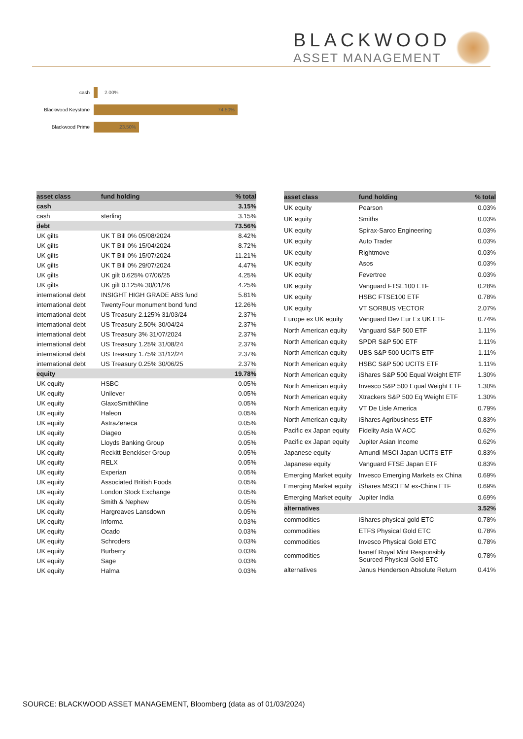BLACKWOOD
ASSET MANAGEMENT
cash 2.00%
Blackwood Keystone
74.50%
Blackwood Prime
23.50%
| asset class | fund holding | % total |
| --- | --- | --- |
| cash | | 3.15% |
| cash | sterling | 3.15% |
| debt | | 73.56% |
| UK gilts | UK T Bill 0% 05/08/2024 | 8.42% |
| UK gilts | UK T Bill 0% 15/04/2024 | 8.72% |
| UK gilts | UK T Bill 0% 15/07/2024 | 11.21% |
| UK gilts | UK T Bill 0% 29/07/2024 | 4.47% |
| UK gilts | UK gilt 0.625% 07/06/25 | 4.25% |
| UK gilts | UK gilt 0.125% 30/01/26 | 4.25% |
| international debt | INSIGHT HIGH GRADE ABS fund | 5.81% |
| international debt | TwentyFour monument bond fund | 12.26% |
| international debt | US Treasury 2.125% 31/03/24 | 2.37% |
| international debt | US Treasury 2.50% 30/04/24 | 2.37% |
| international debt | US Treasury 3% 31/07/2024 | 2.37% |
| international debt | US Treasury 1.25% 31/08/24 | 2.37% |
| international debt | US Treasury 1.75% 31/12/24 | 2.37% |
| international debt | US Treasury 0.25% 30/06/25 | 2.37% |
| equity | | 19.78% |
| UK equity | HSBC | 0.05% |
| UK equity | Unilever | 0.05% |
| UK equity | GlaxoSmithKline | 0.05% |
| UK equity | Haleon | 0.05% |
| UK equity | AstraZeneca | 0.05% |
| UK equity | Diageo | 0.05% |
| UK equity | Lloyds Banking Group | 0.05% |
| UK equity | Reckitt Benckiser Group | 0.05% |
| UK equity | RELX | 0.05% |
| UK equity | Experian | 0.05% |
| UK equity | Associated British Foods | 0.05% |
| UK equity | London Stock Exchange | 0.05% |
| UK equity | Smith & Nephew | 0.05% |
| UK equity | Hargreaves Lansdown | 0.05% |
| UK equity | Informa | 0.03% |
| UK equity | Ocado | 0.03% |
| UK equity | Schroders | 0.03% |
| UK equity | Burberry | 0.03% |
| UK equity | Sage | 0.03% |
| UK equity | Halma | 0.03% |
| asset class | fund holding | % total |
| --- | --- | --- |
| UK equity | Pearson | 0.03% |
| UK equity | Smiths | 0.03% |
| UK equity | Spirax-Sarco Engineering | 0.03% |
| UK equity | Auto Trader | 0.03% |
| UK equity | Rightmove | 0.03% |
| UK equity | Asos | 0.03% |
| UK equity | Fevertree | 0.03% |
| UK equity | Vanguard FTSE100 ETF | 0.28% |
| UK equity | HSBC FTSE100 ETF | 0.78% |
| UK equity | VT SORBUS VECTOR | 2.07% |
| Europe ex UK equity | Vanguard Dev Eur Ex UK ETF | 0.74% |
| North American equity | Vanguard S&P 500 ETF | 1.11% |
| North American equity | SPDR S&P 500 ETF | 1.11% |
| North American equity | UBS S&P 500 UCITS ETF | 1.11% |
| North American equity | HSBC S&P 500 UCITS ETF | 1.11% |
| North American equity | iShares S&P 500 Equal Weight ETF | 1.30% |
| North American equity | Invesco S&P 500 Equal Weight ETF | 1.30% |
| North American equity | Xtrackers S&P 500 Eq Weight ETF | 1.30% |
| North American equity | VT De Lisle America | 0.79% |
| North American equity | iShares Agribusiness ETF | 0.83% |
| Pacific ex Japan equity | Fidelity Asia W ACC | 0.62% |
| Pacific ex Japan equity | Jupiter Asian Income | 0.62% |
| Japanese equity | Amundi MSCI Japan UCITS ETF | 0.83% |
| Japanese equity | Vanguard FTSE Japan ETF | 0.83% |
| Emerging Market equity | Invesco Emerging Markets ex China | 0.69% |
| Emerging Market equity | iShares MSCI EM ex-China ETF | 0.69% |
| Emerging Market equity | Jupiter India | 0.69% |
| alternatives | | 3.52% |
| commodities | iShares physical gold ETC | 0.78% |
| commodities | ETFS Physical Gold ETC | 0.78% |
| commodities | Invesco Physical Gold ETC | 0.78% |
| commodities | hanetf Royal Mint Responsibly Sourced Physical Gold ETC | 0.78% |
| alternatives | Janus Henderson Absolute Return | 0.41% |
SOURCE: BLACKWOOD ASSET MANAGEMENT, Bloomberg (data as of 01/03/2024)